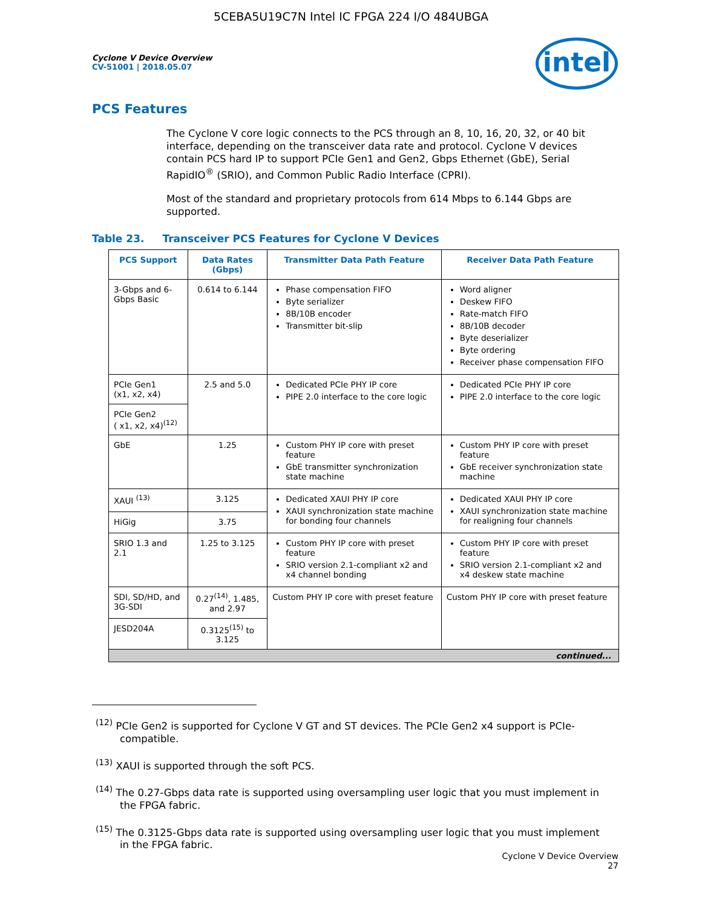5CEBA5U19C7N Intel IC FPGA 224 I/O 484UBGA
intel
Cyclone V Device Overview
CV-51001 | 2018.05.07
PCS Features
The Cyclone V core logic connects to the PCS through an 8, 10, 16, 20, 32, or 40 bit interface, depending on the transceiver data rate and protocol. Cyclone V devices contain PCS hard IP to support PCIe Gen1 and Gen2, Gbps Ethernet (GbE), Serial RapidIO<sup>®</sup> (SRIO), and Common Public Radio Interface (CPRI).
Most of the standard and proprietary protocols from 614 Mbps to 6.144 Gbps are supported.
Table 23. Transceiver PCS Features for Cyclone V Devices
| PCS Support | Data Rates (Gbps) | Transmitter Data Path Feature | Receiver Data Path Feature |
| --- | --- | --- | --- |
| 3-Gbps and 6-Gbps Basic | 0.614 to 6.144 | Phase compensation FIFO Byte serializer 8B/10B encoder Transmitter bit-slip | Word aligner Deskew FIFO Rate-match FIFO 8B/10B decoder Byte deserializer Byte ordering Receiver phase compensation FIFO |
| PCIe Gen1 (x1, x2, x4) | 2.5 and 5.0 | Dedicated PCIe PHY IP core PIPE 2.0 interface to the core logic | Dedicated PCIe PHY IP core PIPE 2.0 interface to the core logic |
| PCIe Gen2 ( x1, x2, x4)<sup>(12)</sup> | | | |
| GbE | 1.25 | Custom PHY IP core with preset feature GbE transmitter synchronization state machine | Custom PHY IP core with preset feature GbE receiver synchronization state machine |
| XAUI <sup>(13)</sup> | 3.125 | Dedicated XAUI PHY IP core XAUI synchronization state machine for bonding four channels | Dedicated XAUI PHY IP core XAUI synchronization state machine for realigning four channels |
| HiGig | 3.75 | | |
| SRIO 1.3 and 2.1 | 1.25 to 3.125 | Custom PHY IP core with preset feature SRIO version 2.1-compliant x2 and x4 channel bonding | Custom PHY IP core with preset feature SRIO version 2.1-compliant x2 and x4 deskew state machine |
| SDI, SD/HD, and 3G-SDI | 0.27<sup>(14)</sup>, 1.485, and 2.97 | Custom PHY IP core with preset feature | Custom PHY IP core with preset feature |
| JESD204A | 0.3125<sup>(15)</sup> to 3.125 | | |
| continued... | | | |
<sup>(12)</sup> PCIe Gen2 is supported for Cyclone V GT and ST devices. The PCIe Gen2 x4 support is PCIe-compatible.
<sup>(13)</sup> XAUI is supported through the soft PCS.
<sup>(14)</sup> The 0.27-Gbps data rate is supported using oversampling user logic that you must implement in the FPGA fabric.
<sup>(15)</sup> The 0.3125-Gbps data rate is supported using oversampling user logic that you must implement in the FPGA fabric.
Cyclone V Device Overview
27